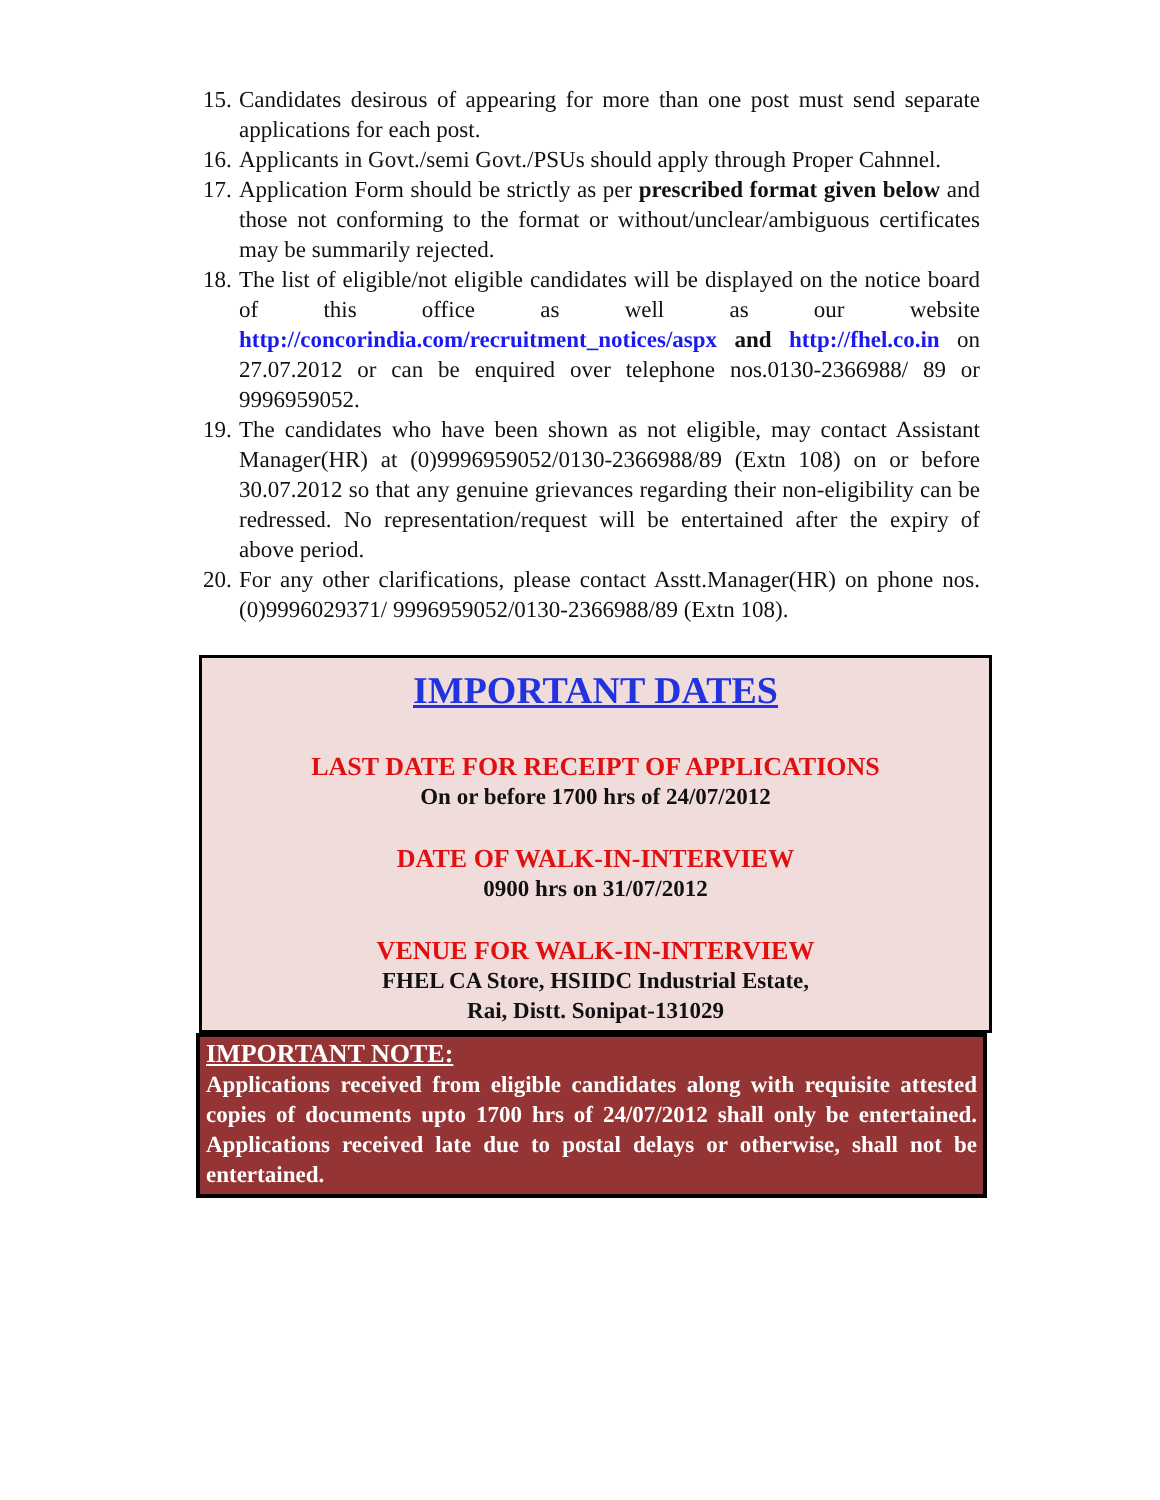15. Candidates desirous of appearing for more than one post must send separate applications for each post.
16. Applicants in Govt./semi Govt./PSUs should apply through Proper Cahnnel.
17. Application Form should be strictly as per prescribed format given below and those not conforming to the format or without/unclear/ambiguous certificates may be summarily rejected.
18. The list of eligible/not eligible candidates will be displayed on the notice board of this office as well as our website http://concorindia.com/recruitment_notices/aspx and http://fhel.co.in on 27.07.2012 or can be enquired over telephone nos.0130-2366988/ 89 or 9996959052.
19. The candidates who have been shown as not eligible, may contact Assistant Manager(HR) at (0)9996959052/0130-2366988/89 (Extn 108) on or before 30.07.2012 so that any genuine grievances regarding their non-eligibility can be redressed. No representation/request will be entertained after the expiry of above period.
20. For any other clarifications, please contact Asstt.Manager(HR) on phone nos.(0)9996029371/ 9996959052/0130-2366988/89 (Extn 108).
IMPORTANT DATES
LAST DATE FOR RECEIPT OF APPLICATIONS
On or before 1700 hrs of 24/07/2012
DATE OF WALK-IN-INTERVIEW
0900 hrs on 31/07/2012
VENUE FOR WALK-IN-INTERVIEW
FHEL CA Store, HSIIDC Industrial Estate,
Rai, Distt. Sonipat-131029
IMPORTANT NOTE:
Applications received from eligible candidates along with requisite attested copies of documents upto 1700 hrs of 24/07/2012 shall only be entertained. Applications received late due to postal delays or otherwise, shall not be entertained.